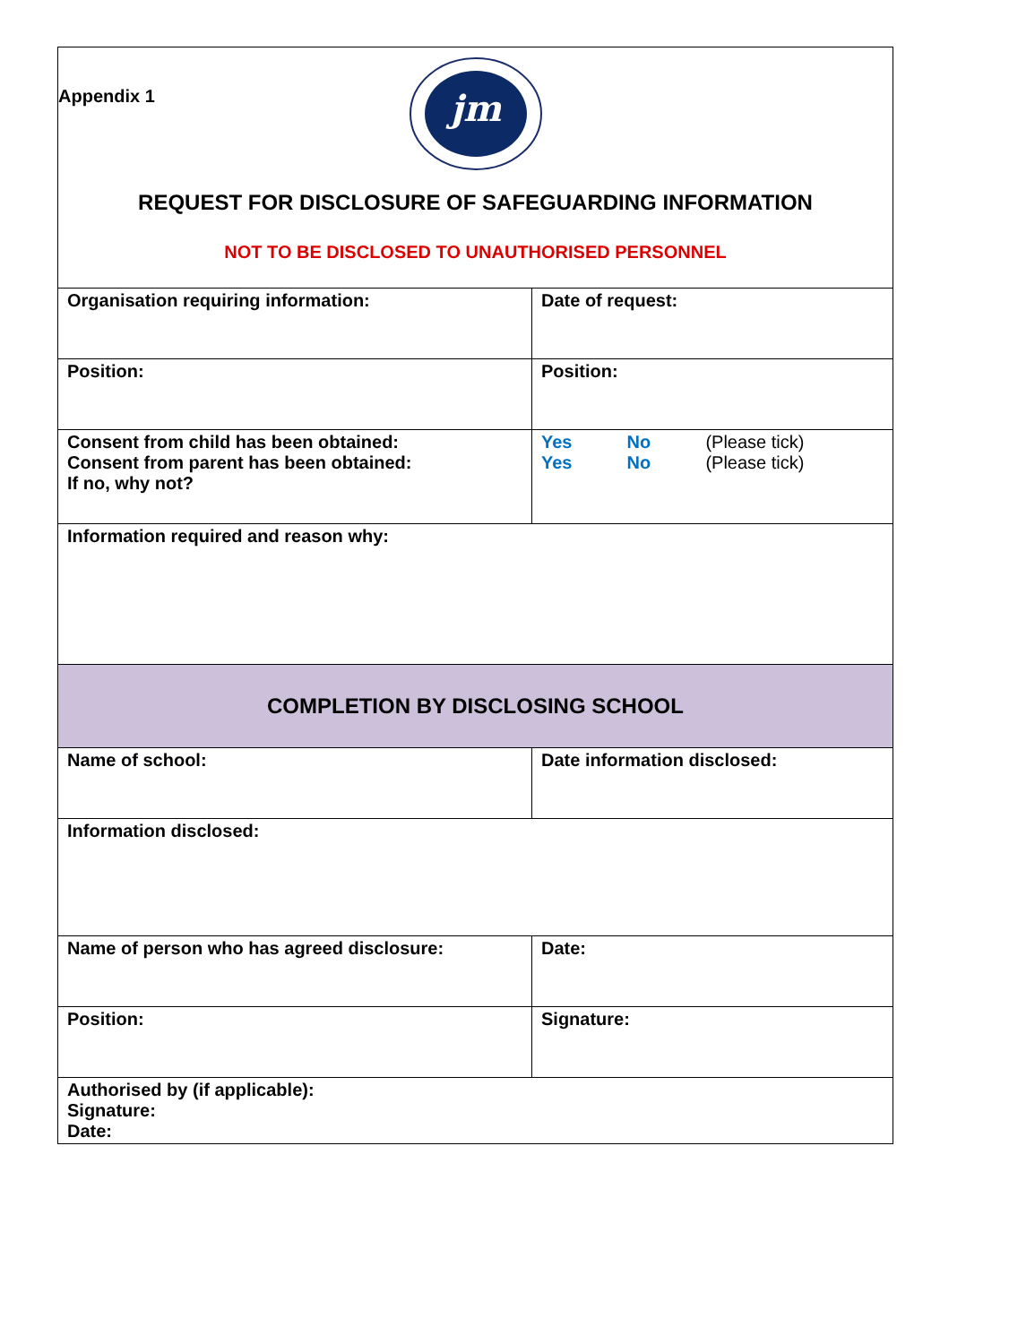Appendix 1
| jm REQUEST FOR DISCLOSURE OF SAFEGUARDING INFORMATION NOT TO BE DISCLOSED TO UNAUTHORISED PERSONNEL | |
| Organisation requiring information: | Date of request: |
| Position: | Position: |
| Consent from child has been obtained: Consent from parent has been obtained: If no, why not? | Yes No (Please tick) Yes No (Please tick) |
| Information required and reason why: | |
| COMPLETION BY DISCLOSING SCHOOL | |
| Name of school: | Date information disclosed: |
| Information disclosed: | |
| Name of person who has agreed disclosure: | Date: |
| Position: | Signature: |
| Authorised by (if applicable): Signature: Date: | |